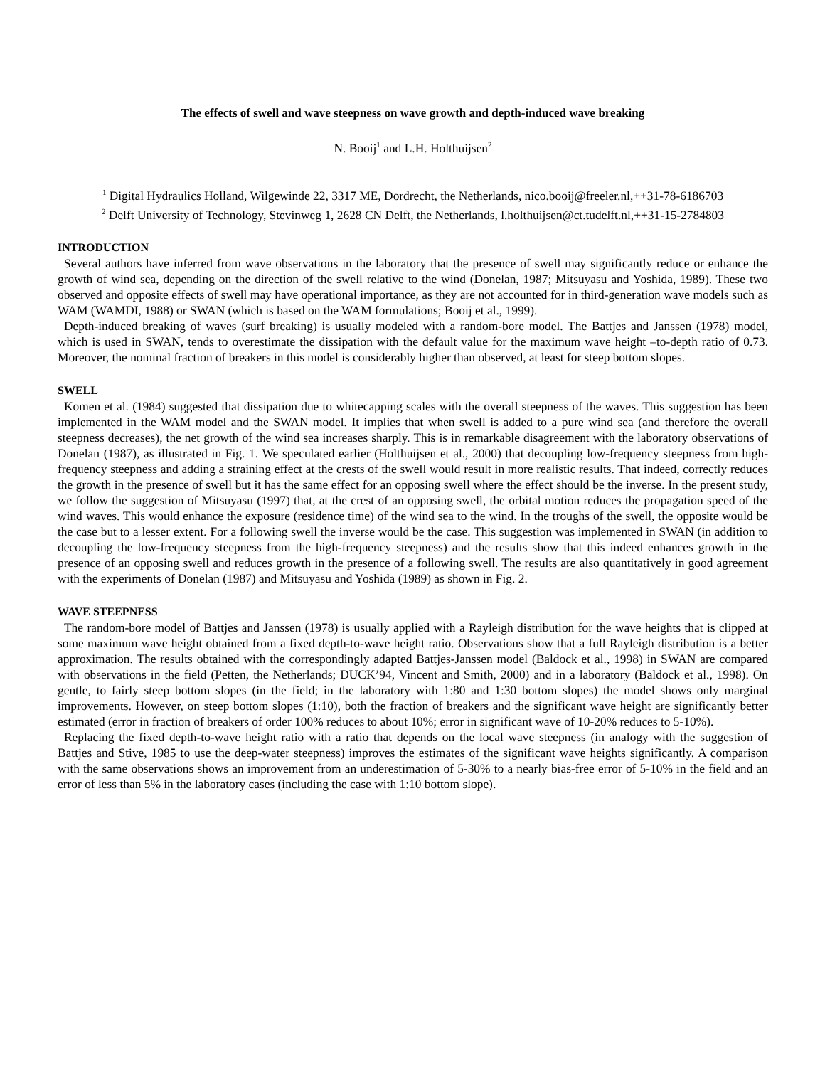The effects of swell and wave steepness on wave growth and depth-induced wave breaking
N. Booij<sup>1</sup> and L.H. Holthuijsen<sup>2</sup>
<sup>1</sup> Digital Hydraulics Holland, Wilgewinde 22, 3317 ME, Dordrecht, the Netherlands, nico.booij@freeler.nl,++31-78-6186703
<sup>2</sup> Delft University of Technology, Stevinweg 1, 2628 CN Delft, the Netherlands, l.holthuijsen@ct.tudelft.nl,++31-15-2784803
INTRODUCTION
Several authors have inferred from wave observations in the laboratory that the presence of swell may significantly reduce or enhance the growth of wind sea, depending on the direction of the swell relative to the wind (Donelan, 1987; Mitsuyasu and Yoshida, 1989). These two observed and opposite effects of swell may have operational importance, as they are not accounted for in third-generation wave models such as WAM (WAMDI, 1988) or SWAN (which is based on the WAM formulations; Booij et al., 1999).
Depth-induced breaking of waves (surf breaking) is usually modeled with a random-bore model. The Battjes and Janssen (1978) model, which is used in SWAN, tends to overestimate the dissipation with the default value for the maximum wave height –to-depth ratio of 0.73. Moreover, the nominal fraction of breakers in this model is considerably higher than observed, at least for steep bottom slopes.
SWELL
Komen et al. (1984) suggested that dissipation due to whitecapping scales with the overall steepness of the waves. This suggestion has been implemented in the WAM model and the SWAN model. It implies that when swell is added to a pure wind sea (and therefore the overall steepness decreases), the net growth of the wind sea increases sharply. This is in remarkable disagreement with the laboratory observations of Donelan (1987), as illustrated in Fig. 1. We speculated earlier (Holthuijsen et al., 2000) that decoupling low-frequency steepness from high-frequency steepness and adding a straining effect at the crests of the swell would result in more realistic results. That indeed, correctly reduces the growth in the presence of swell but it has the same effect for an opposing swell where the effect should be the inverse. In the present study, we follow the suggestion of Mitsuyasu (1997) that, at the crest of an opposing swell, the orbital motion reduces the propagation speed of the wind waves. This would enhance the exposure (residence time) of the wind sea to the wind. In the troughs of the swell, the opposite would be the case but to a lesser extent. For a following swell the inverse would be the case. This suggestion was implemented in SWAN (in addition to decoupling the low-frequency steepness from the high-frequency steepness) and the results show that this indeed enhances growth in the presence of an opposing swell and reduces growth in the presence of a following swell. The results are also quantitatively in good agreement with the experiments of Donelan (1987) and Mitsuyasu and Yoshida (1989) as shown in Fig. 2.
WAVE STEEPNESS
The random-bore model of Battjes and Janssen (1978) is usually applied with a Rayleigh distribution for the wave heights that is clipped at some maximum wave height obtained from a fixed depth-to-wave height ratio. Observations show that a full Rayleigh distribution is a better approximation. The results obtained with the correspondingly adapted Battjes-Janssen model (Baldock et al., 1998) in SWAN are compared with observations in the field (Petten, the Netherlands; DUCK’94, Vincent and Smith, 2000) and in a laboratory (Baldock et al., 1998). On gentle, to fairly steep bottom slopes (in the field; in the laboratory with 1:80 and 1:30 bottom slopes) the model shows only marginal improvements. However, on steep bottom slopes (1:10), both the fraction of breakers and the significant wave height are significantly better estimated (error in fraction of breakers of order 100% reduces to about 10%; error in significant wave of 10-20% reduces to 5-10%).
Replacing the fixed depth-to-wave height ratio with a ratio that depends on the local wave steepness (in analogy with the suggestion of Battjes and Stive, 1985 to use the deep-water steepness) improves the estimates of the significant wave heights significantly. A comparison with the same observations shows an improvement from an underestimation of 5-30% to a nearly bias-free error of 5-10% in the field and an error of less than 5% in the laboratory cases (including the case with 1:10 bottom slope).